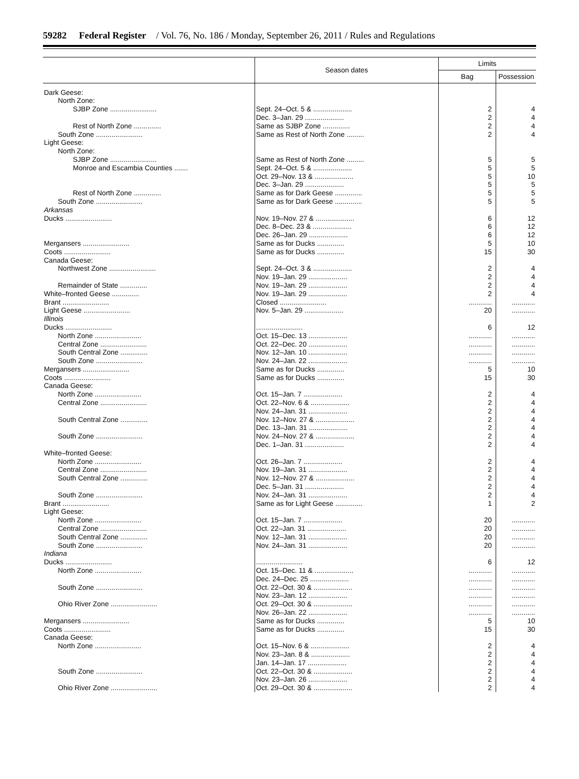59282 Federal Register / Vol. 76, No. 186 / Monday, September 26, 2011 / Rules and Regulations
| | Season dates | Limits | |
| --- | --- | --- | --- |
| | | Bag | Possession |
| Dark Geese: | | | |
| North Zone: | | | |
| SJBP Zone ........................ | Sept. 24–Oct. 5 & .................... | 2 | 4 |
| | Dec. 3–Jan. 29 .................... | 2 | 4 |
| Rest of North Zone .............. | Same as SJBP Zone .............. | 2 | 4 |
| South Zone ........................ | Same as Rest of North Zone ......... | 2 | 4 |
| Light Geese: | | | |
| North Zone: | | | |
| SJBP Zone ........................ | Same as Rest of North Zone ......... | 5 | 5 |
| Monroe and Escambia Counties ....... | Sept. 24–Oct. 5 & .................... | 5 | 5 |
| | Oct. 29–Nov. 13 & .................... | 5 | 10 |
| | Dec. 3–Jan. 29 .................... | 5 | 5 |
| Rest of North Zone .............. | Same as for Dark Geese .............. | 5 | 5 |
| South Zone ........................ | Same as for Dark Geese .............. | 5 | 5 |
| Arkansas | | | |
| Ducks ........................ | Nov. 19–Nov. 27 & .................... | 6 | 12 |
| | Dec. 8–Dec. 23 & .................... | 6 | 12 |
| | Dec. 26–Jan. 29 .................... | 6 | 12 |
| Mergansers ........................ | Same as for Ducks .............. | 5 | 10 |
| Coots ........................ | Same as for Ducks .............. | 15 | 30 |
| Canada Geese: | | | |
| Northwest Zone ........................ | Sept. 24–Oct. 3 & .................... | 2 | 4 |
| | Nov. 19–Jan. 29 .................... | 2 | 4 |
| Remainder of State .............. | Nov. 19–Jan. 29 .................... | 2 | 4 |
| White–fronted Geese .............. | Nov. 19–Jan. 29 .................... | 2 | 4 |
| Brant ........................ | Closed ........................ | ............ | ............ |
| Light Geese ........................ | Nov. 5–Jan. 29 .................... | 20 | ............ |
| Illinois | | | |
| Ducks ........................ | ........................ | 6 | 12 |
| North Zone ........................ | Oct. 15–Dec. 13 .................... | ............ | ............ |
| Central Zone ........................ | Oct. 22–Dec. 20 .................... | ............ | ............ |
| South Central Zone .............. | Nov. 12–Jan. 10 .................... | ............ | ............ |
| South Zone ........................ | Nov. 24–Jan. 22 .................... | ............ | ............ |
| Mergansers ........................ | Same as for Ducks .............. | 5 | 10 |
| Coots ........................ | Same as for Ducks .............. | 15 | 30 |
| Canada Geese: | | | |
| North Zone ........................ | Oct. 15–Jan. 7 .................... | 2 | 4 |
| Central Zone ........................ | Oct. 22–Nov. 6 & .................... | 2 | 4 |
| | Nov. 24–Jan. 31 .................... | 2 | 4 |
| South Central Zone .............. | Nov. 12–Nov. 27 & .................... | 2 | 4 |
| | Dec. 13–Jan. 31 .................... | 2 | 4 |
| South Zone ........................ | Nov. 24–Nov. 27 & .................... | 2 | 4 |
| | Dec. 1–Jan. 31 .................... | 2 | 4 |
| White–fronted Geese: | | | |
| North Zone ........................ | Oct. 26–Jan. 7 .................... | 2 | 4 |
| Central Zone ........................ | Nov. 19–Jan. 31 .................... | 2 | 4 |
| South Central Zone .............. | Nov. 12–Nov. 27 & .................... | 2 | 4 |
| | Dec. 5–Jan. 31 .................... | 2 | 4 |
| South Zone ........................ | Nov. 24–Jan. 31 .................... | 2 | 4 |
| Brant ........................ | Same as for Light Geese .............. | 1 | 2 |
| Light Geese: | | | |
| North Zone ........................ | Oct. 15–Jan. 7 .................... | 20 | ............ |
| Central Zone ........................ | Oct. 22–Jan. 31 .................... | 20 | ............ |
| South Central Zone .............. | Nov. 12–Jan. 31 .................... | 20 | ............ |
| South Zone ........................ | Nov. 24–Jan. 31 .................... | 20 | ............ |
| Indiana | | | |
| Ducks ........................ | ........................ | 6 | 12 |
| North Zone ........................ | Oct. 15–Dec. 11 & .................... | ............ | ............ |
| | Dec. 24–Dec. 25 .................... | ............ | ............ |
| South Zone ........................ | Oct. 22–Oct. 30 & .................... | ............ | ............ |
| | Nov. 23–Jan. 12 .................... | ............ | ............ |
| Ohio River Zone ........................ | Oct. 29–Oct. 30 & .................... | ............ | ............ |
| | Nov. 26–Jan. 22 .................... | ............ | ............ |
| Mergansers ........................ | Same as for Ducks .............. | 5 | 10 |
| Coots ........................ | Same as for Ducks .............. | 15 | 30 |
| Canada Geese: | | | |
| North Zone ........................ | Oct. 15–Nov. 6 & .................... | 2 | 4 |
| | Nov. 23–Jan. 8 & .................... | 2 | 4 |
| | Jan. 14–Jan. 17 .................... | 2 | 4 |
| South Zone ........................ | Oct. 22–Oct. 30 & .................... | 2 | 4 |
| | Nov. 23–Jan. 26 .................... | 2 | 4 |
| Ohio River Zone ........................ | Oct. 29–Oct. 30 & .................... | 2 | 4 |